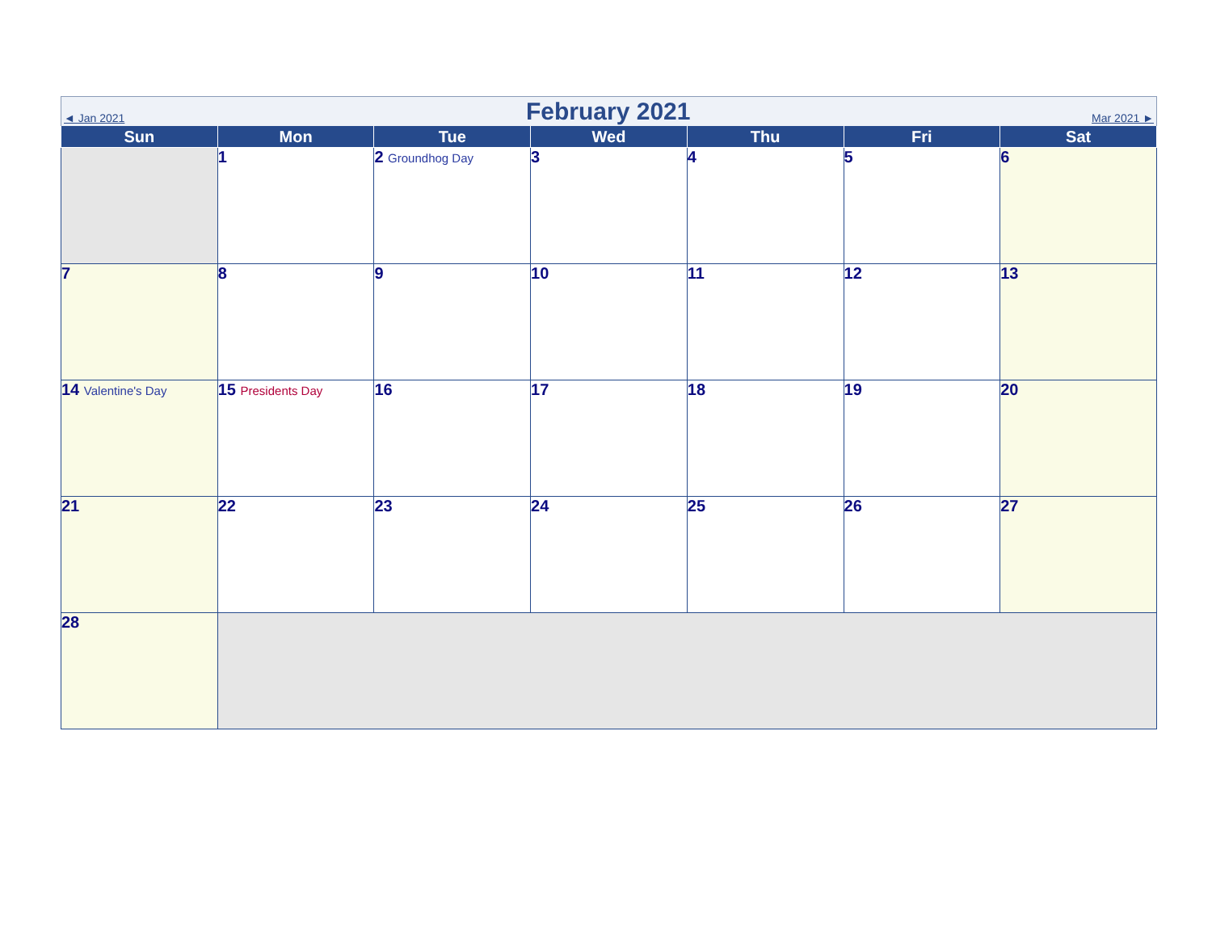◄ Jan 2021
February 2021
Mar 2021 ►
| Sun | Mon | Tue | Wed | Thu | Fri | Sat |
| --- | --- | --- | --- | --- | --- | --- |
| | 1 | 2 Groundhog Day | 3 | 4 | 5 | 6 |
| 7 | 8 | 9 | 10 | 11 | 12 | 13 |
| 14 Valentine's Day | 15 Presidents Day | 16 | 17 | 18 | 19 | 20 |
| 21 | 22 | 23 | 24 | 25 | 26 | 27 |
| 28 | | | | | | |